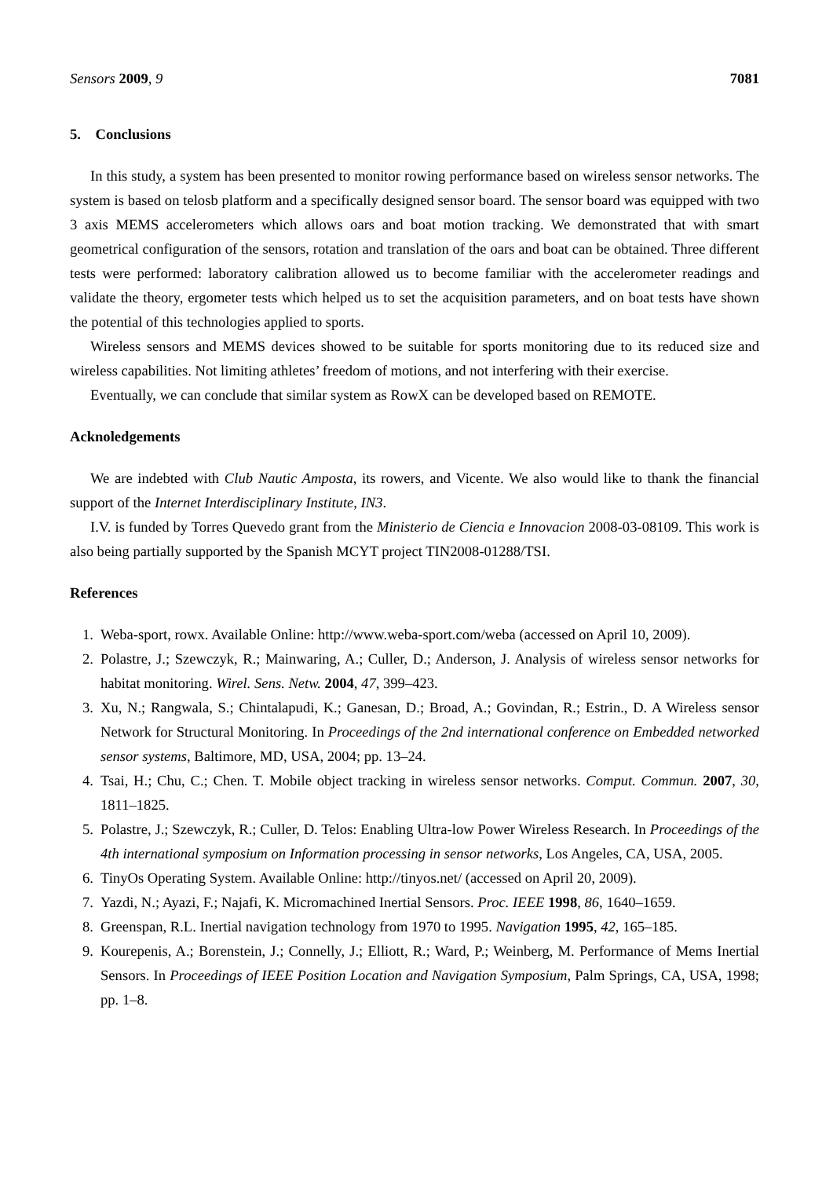Sensors 2009, 9 7081
5. Conclusions
In this study, a system has been presented to monitor rowing performance based on wireless sensor networks. The system is based on telosb platform and a specifically designed sensor board. The sensor board was equipped with two 3 axis MEMS accelerometers which allows oars and boat motion tracking. We demonstrated that with smart geometrical configuration of the sensors, rotation and translation of the oars and boat can be obtained. Three different tests were performed: laboratory calibration allowed us to become familiar with the accelerometer readings and validate the theory, ergometer tests which helped us to set the acquisition parameters, and on boat tests have shown the potential of this technologies applied to sports.
Wireless sensors and MEMS devices showed to be suitable for sports monitoring due to its reduced size and wireless capabilities. Not limiting athletes’ freedom of motions, and not interfering with their exercise.
Eventually, we can conclude that similar system as RowX can be developed based on REMOTE.
Acknoledgements
We are indebted with Club Nautic Amposta, its rowers, and Vicente. We also would like to thank the financial support of the Internet Interdisciplinary Institute, IN3.
I.V. is funded by Torres Quevedo grant from the Ministerio de Ciencia e Innovacion 2008-03-08109. This work is also being partially supported by the Spanish MCYT project TIN2008-01288/TSI.
References
1. Weba-sport, rowx. Available Online: http://www.weba-sport.com/weba (accessed on April 10, 2009).
2. Polastre, J.; Szewczyk, R.; Mainwaring, A.; Culler, D.; Anderson, J. Analysis of wireless sensor networks for habitat monitoring. Wirel. Sens. Netw. 2004, 47, 399–423.
3. Xu, N.; Rangwala, S.; Chintalapudi, K.; Ganesan, D.; Broad, A.; Govindan, R.; Estrin., D. A Wireless sensor Network for Structural Monitoring. In Proceedings of the 2nd international conference on Embedded networked sensor systems, Baltimore, MD, USA, 2004; pp. 13–24.
4. Tsai, H.; Chu, C.; Chen. T. Mobile object tracking in wireless sensor networks. Comput. Commun. 2007, 30, 1811–1825.
5. Polastre, J.; Szewczyk, R.; Culler, D. Telos: Enabling Ultra-low Power Wireless Research. In Proceedings of the 4th international symposium on Information processing in sensor networks, Los Angeles, CA, USA, 2005.
6. TinyOs Operating System. Available Online: http://tinyos.net/ (accessed on April 20, 2009).
7. Yazdi, N.; Ayazi, F.; Najafi, K. Micromachined Inertial Sensors. Proc. IEEE 1998, 86, 1640–1659.
8. Greenspan, R.L. Inertial navigation technology from 1970 to 1995. Navigation 1995, 42, 165–185.
9. Kourepenis, A.; Borenstein, J.; Connelly, J.; Elliott, R.; Ward, P.; Weinberg, M. Performance of Mems Inertial Sensors. In Proceedings of IEEE Position Location and Navigation Symposium, Palm Springs, CA, USA, 1998; pp. 1–8.